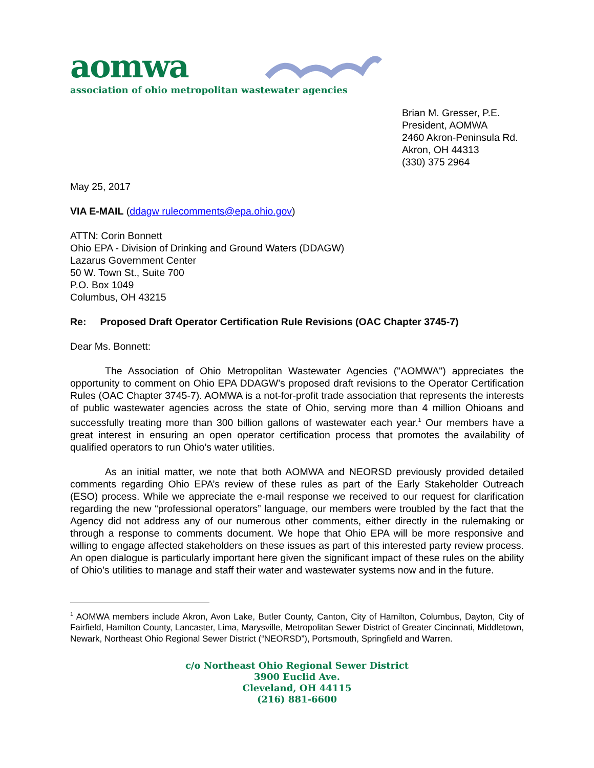aomwa
association of ohio metropolitan wastewater agencies
Brian M. Gresser, P.E.
President, AOMWA
2460 Akron-Peninsula Rd.
Akron, OH 44313
(330) 375 2964
May 25, 2017
VIA E-MAIL (ddagw rulecomments@epa.ohio.gov)
ATTN: Corin Bonnett
Ohio EPA - Division of Drinking and Ground Waters (DDAGW)
Lazarus Government Center
50 W. Town St., Suite 700
P.O. Box 1049
Columbus, OH 43215
Re: Proposed Draft Operator Certification Rule Revisions (OAC Chapter 3745-7)
Dear Ms. Bonnett:
The Association of Ohio Metropolitan Wastewater Agencies ("AOMWA") appreciates the opportunity to comment on Ohio EPA DDAGW’s proposed draft revisions to the Operator Certification Rules (OAC Chapter 3745-7). AOMWA is a not-for-profit trade association that represents the interests of public wastewater agencies across the state of Ohio, serving more than 4 million Ohioans and successfully treating more than 300 billion gallons of wastewater each year.<sup>1</sup> Our members have a great interest in ensuring an open operator certification process that promotes the availability of qualified operators to run Ohio’s water utilities.
As an initial matter, we note that both AOMWA and NEORSD previously provided detailed comments regarding Ohio EPA’s review of these rules as part of the Early Stakeholder Outreach (ESO) process. While we appreciate the e-mail response we received to our request for clarification regarding the new “professional operators” language, our members were troubled by the fact that the Agency did not address any of our numerous other comments, either directly in the rulemaking or through a response to comments document. We hope that Ohio EPA will be more responsive and willing to engage affected stakeholders on these issues as part of this interested party review process. An open dialogue is particularly important here given the significant impact of these rules on the ability of Ohio’s utilities to manage and staff their water and wastewater systems now and in the future.
<sup>1</sup> AOMWA members include Akron, Avon Lake, Butler County, Canton, City of Hamilton, Columbus, Dayton, City of Fairfield, Hamilton County, Lancaster, Lima, Marysville, Metropolitan Sewer District of Greater Cincinnati, Middletown, Newark, Northeast Ohio Regional Sewer District (“NEORSD”), Portsmouth, Springfield and Warren.
c/o Northeast Ohio Regional Sewer District
3900 Euclid Ave.
Cleveland, OH 44115
(216) 881-6600